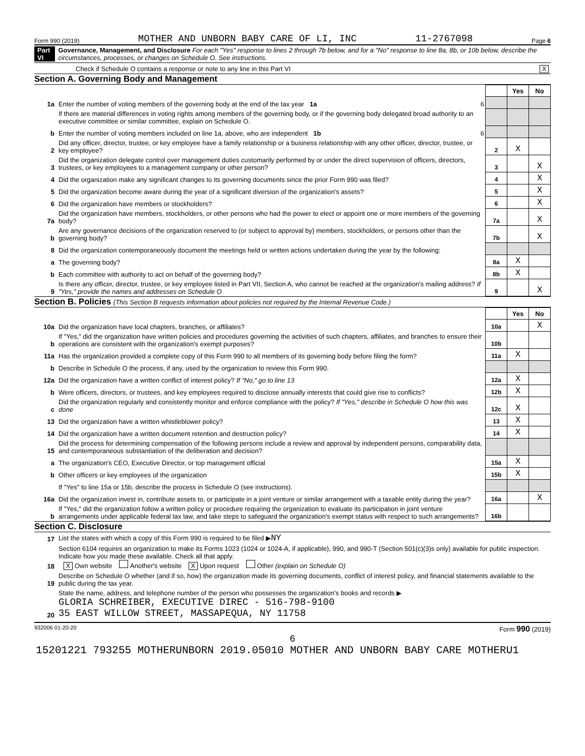Form 990 (2019) MOTHER AND UNBORN BABY CARE OF LI, INC 11-2767098 Page 6
Part VI Governance, Management, and Disclosure For each "Yes" response to lines 2 through 7b below, and for a "No" response to line 8a, 8b, or 10b below, describe the circumstances, processes, or changes on Schedule O. See instructions.
Check if Schedule O contains a response or note to any line in this Part VI X
Section A. Governing Body and Management
| | | | | Yes | No |
| 1a | Enter the number of voting members of the governing body at the end of the tax year 1a | 6 | | | |
| | If there are material differences in voting rights among members of the governing body, or if the governing body delegated broad authority to an executive committee or similar committee, explain on Schedule O. | | | | |
| b | Enter the number of voting members included on line 1a, above, who are independent 1b | 6 | | | |
| 2 | Did any officer, director, trustee, or key employee have a family relationship or a business relationship with any other officer, director, trustee, or key employee? | | 2 | X | |
| 3 | Did the organization delegate control over management duties customarily performed by or under the direct supervision of officers, directors, trustees, or key employees to a management company or other person? | | 3 | | X |
| 4 | Did the organization make any significant changes to its governing documents since the prior Form 990 was filed? | | 4 | | X |
| 5 | Did the organization become aware during the year of a significant diversion of the organization's assets? | | 5 | | X |
| 6 | Did the organization have members or stockholders? | | 6 | | X |
| 7a | Did the organization have members, stockholders, or other persons who had the power to elect or appoint one or more members of the governing body? | | 7a | | X |
| b | Are any governance decisions of the organization reserved to (or subject to approval by) members, stockholders, or persons other than the governing body? | | 7b | | X |
| 8 | Did the organization contemporaneously document the meetings held or written actions undertaken during the year by the following: | | | | |
| a | The governing body? | | 8a | X | |
| b | Each committee with authority to act on behalf of the governing body? | | 8b | X | |
| 9 | Is there any officer, director, trustee, or key employee listed in Part VII, Section A, who cannot be reached at the organization's mailing address? If "Yes," provide the names and addresses on Schedule O | | 9 | | X |
Section B. Policies (This Section B requests information about policies not required by the Internal Revenue Code.)
| | | | Yes | No |
| 10a | Did the organization have local chapters, branches, or affiliates? | 10a | | X |
| b | If "Yes," did the organization have written policies and procedures governing the activities of such chapters, affiliates, and branches to ensure their operations are consistent with the organization's exempt purposes? | 10b | | |
| 11a | Has the organization provided a complete copy of this Form 990 to all members of its governing body before filing the form? | 11a | X | |
| b | Describe in Schedule O the process, if any, used by the organization to review this Form 990. | | | |
| 12a | Did the organization have a written conflict of interest policy? If "No," go to line 13 | 12a | X | |
| b | Were officers, directors, or trustees, and key employees required to disclose annually interests that could give rise to conflicts? | 12b | X | |
| c | Did the organization regularly and consistently monitor and enforce compliance with the policy? If "Yes," describe in Schedule O how this was done | 12c | X | |
| 13 | Did the organization have a written whistleblower policy? | 13 | X | |
| 14 | Did the organization have a written document retention and destruction policy? | 14 | X | |
| 15 | Did the process for determining compensation of the following persons include a review and approval by independent persons, comparability data, and contemporaneous substantiation of the deliberation and decision? | | | |
| a | The organization's CEO, Executive Director, or top management official | 15a | X | |
| b | Other officers or key employees of the organization | 15b | X | |
| | If "Yes" to line 15a or 15b, describe the process in Schedule O (see instructions). | | | |
| 16a | Did the organization invest in, contribute assets to, or participate in a joint venture or similar arrangement with a taxable entity during the year? | 16a | | X |
| b | If "Yes," did the organization follow a written policy or procedure requiring the organization to evaluate its participation in joint venture arrangements under applicable federal tax law, and take steps to safeguard the organization's exempt status with respect to such arrangements? | 16b | | |
Section C. Disclosure
| 17 | List the states with which a copy of this Form 990 is required to be filed ▶ NY |
| 18 | Section 6104 requires an organization to make its Forms 1023 (1024 or 1024-A, if applicable), 990, and 990-T (Section 501(c)(3)s only) available for public inspection. Indicate how you made these available. Check all that apply. X Own website Another's website X Upon request Other (explain on Schedule O) |
| 19 | Describe on Schedule O whether (and if so, how) the organization made its governing documents, conflict of interest policy, and financial statements available to the public during the tax year. |
| 20 | State the name, address, and telephone number of the person who possesses the organization's books and records ▶ GLORIA SCHREIBER, EXECUTIVE DIREC - 516-798-9100 35 EAST WILLOW STREET, MASSAPEQUA, NY 11758 |
932006 01-20-20 Form 990 (2019)
6
15201221 793255 MOTHERUNBORN 2019.05010 MOTHER AND UNBORN BABY CARE MOTHERU1